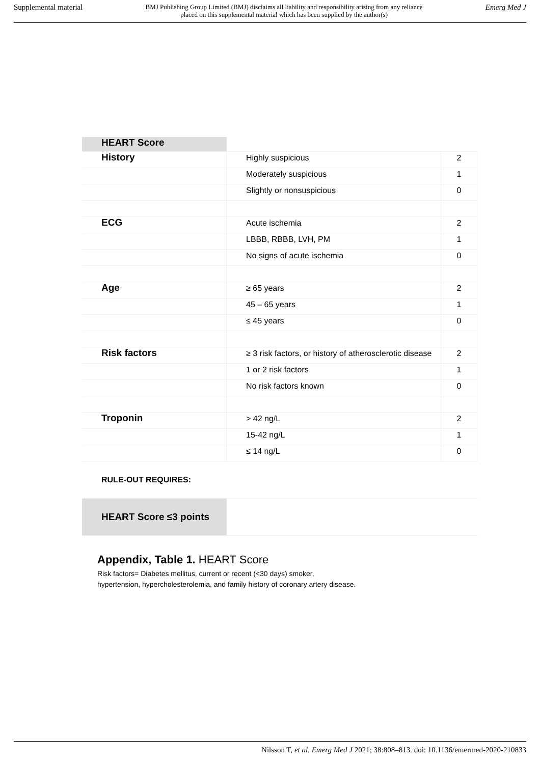Supplemental material BMJ Publishing Group Limited (BMJ) disclaims all liability and responsibility arising from any reliance
placed on this supplemental material which has been supplied by the author(s) Emerg Med J
| HEART Score | | |
| History | Highly suspicious | 2 |
| | Moderately suspicious | 1 |
| | Slightly or nonsuspicious | 0 |
| ECG | Acute ischemia | 2 |
| | LBBB, RBBB, LVH, PM | 1 |
| | No signs of acute ischemia | 0 |
| Age | ≥ 65 years | 2 |
| | 45 – 65 years | 1 |
| | ≤ 45 years | 0 |
| Risk factors | ≥ 3 risk factors, or history of atherosclerotic disease | 2 |
| | 1 or 2 risk factors | 1 |
| | No risk factors known | 0 |
| Troponin | > 42 ng/L | 2 |
| | 15-42 ng/L | 1 |
| | ≤ 14 ng/L | 0 |
| RULE-OUT REQUIRES: | | |
| HEART Score ≤3 points | | |
Appendix, Table 1. HEART Score
Risk factors= Diabetes mellitus, current or recent (<30 days) smoker,
hypertension, hypercholesterolemia, and family history of coronary artery disease.
Nilsson T, et al. Emerg Med J 2021; 38:808–813. doi: 10.1136/emermed-2020-210833